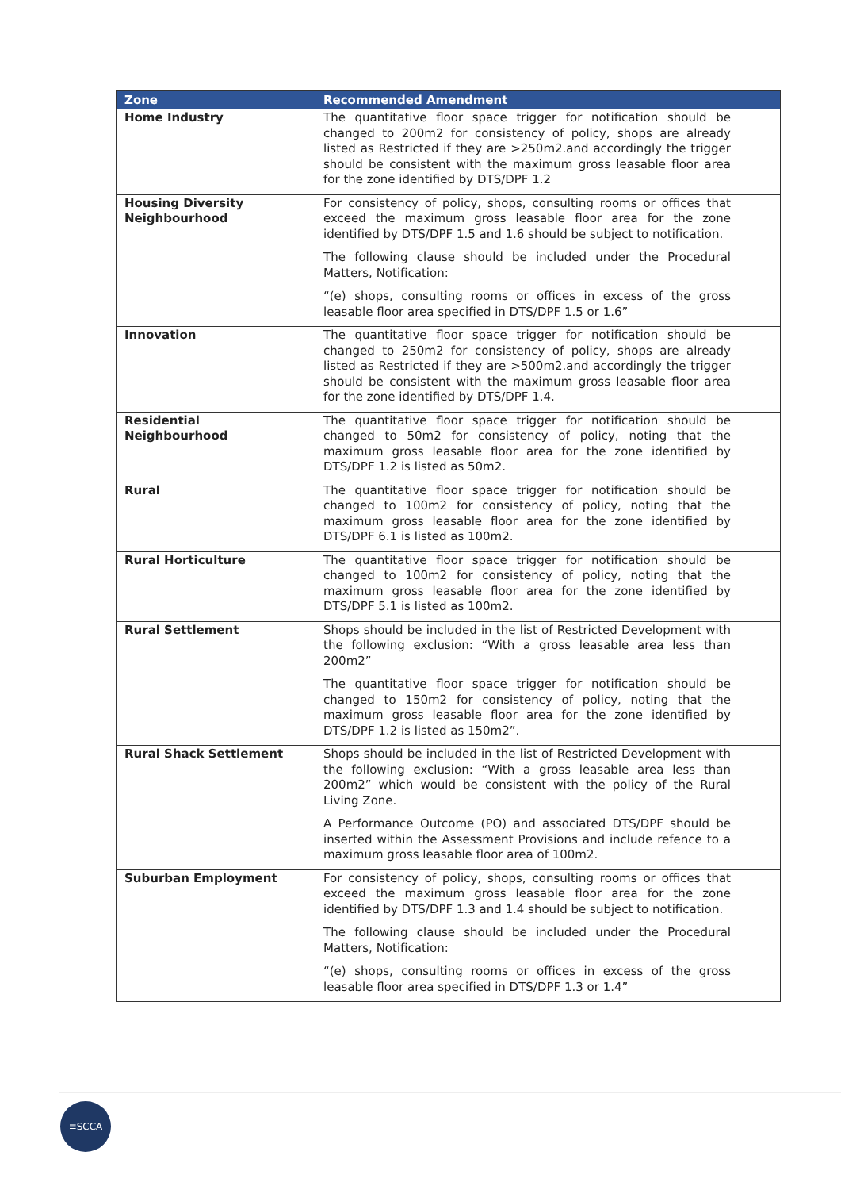| Zone | Recommended Amendment |
| --- | --- |
| Home Industry | The quantitative floor space trigger for notification should be changed to 200m2 for consistency of policy, shops are already listed as Restricted if they are >250m2.and accordingly the trigger should be consistent with the maximum gross leasable floor area for the zone identified by DTS/DPF 1.2 |
| Housing Diversity Neighbourhood | For consistency of policy, shops, consulting rooms or offices that exceed the maximum gross leasable floor area for the zone identified by DTS/DPF 1.5 and 1.6 should be subject to notification. The following clause should be included under the Procedural Matters, Notification: “(e) shops, consulting rooms or offices in excess of the gross leasable floor area specified in DTS/DPF 1.5 or 1.6” |
| Innovation | The quantitative floor space trigger for notification should be changed to 250m2 for consistency of policy, shops are already listed as Restricted if they are >500m2.and accordingly the trigger should be consistent with the maximum gross leasable floor area for the zone identified by DTS/DPF 1.4. |
| Residential Neighbourhood | The quantitative floor space trigger for notification should be changed to 50m2 for consistency of policy, noting that the maximum gross leasable floor area for the zone identified by DTS/DPF 1.2 is listed as 50m2. |
| Rural | The quantitative floor space trigger for notification should be changed to 100m2 for consistency of policy, noting that the maximum gross leasable floor area for the zone identified by DTS/DPF 6.1 is listed as 100m2. |
| Rural Horticulture | The quantitative floor space trigger for notification should be changed to 100m2 for consistency of policy, noting that the maximum gross leasable floor area for the zone identified by DTS/DPF 5.1 is listed as 100m2. |
| Rural Settlement | Shops should be included in the list of Restricted Development with the following exclusion: “With a gross leasable area less than 200m2” The quantitative floor space trigger for notification should be changed to 150m2 for consistency of policy, noting that the maximum gross leasable floor area for the zone identified by DTS/DPF 1.2 is listed as 150m2”. |
| Rural Shack Settlement | Shops should be included in the list of Restricted Development with the following exclusion: “With a gross leasable area less than 200m2” which would be consistent with the policy of the Rural Living Zone. A Performance Outcome (PO) and associated DTS/DPF should be inserted within the Assessment Provisions and include refence to a maximum gross leasable floor area of 100m2. |
| Suburban Employment | For consistency of policy, shops, consulting rooms or offices that exceed the maximum gross leasable floor area for the zone identified by DTS/DPF 1.3 and 1.4 should be subject to notification. The following clause should be included under the Procedural Matters, Notification: “(e) shops, consulting rooms or offices in excess of the gross leasable floor area specified in DTS/DPF 1.3 or 1.4” |
≡SCCA